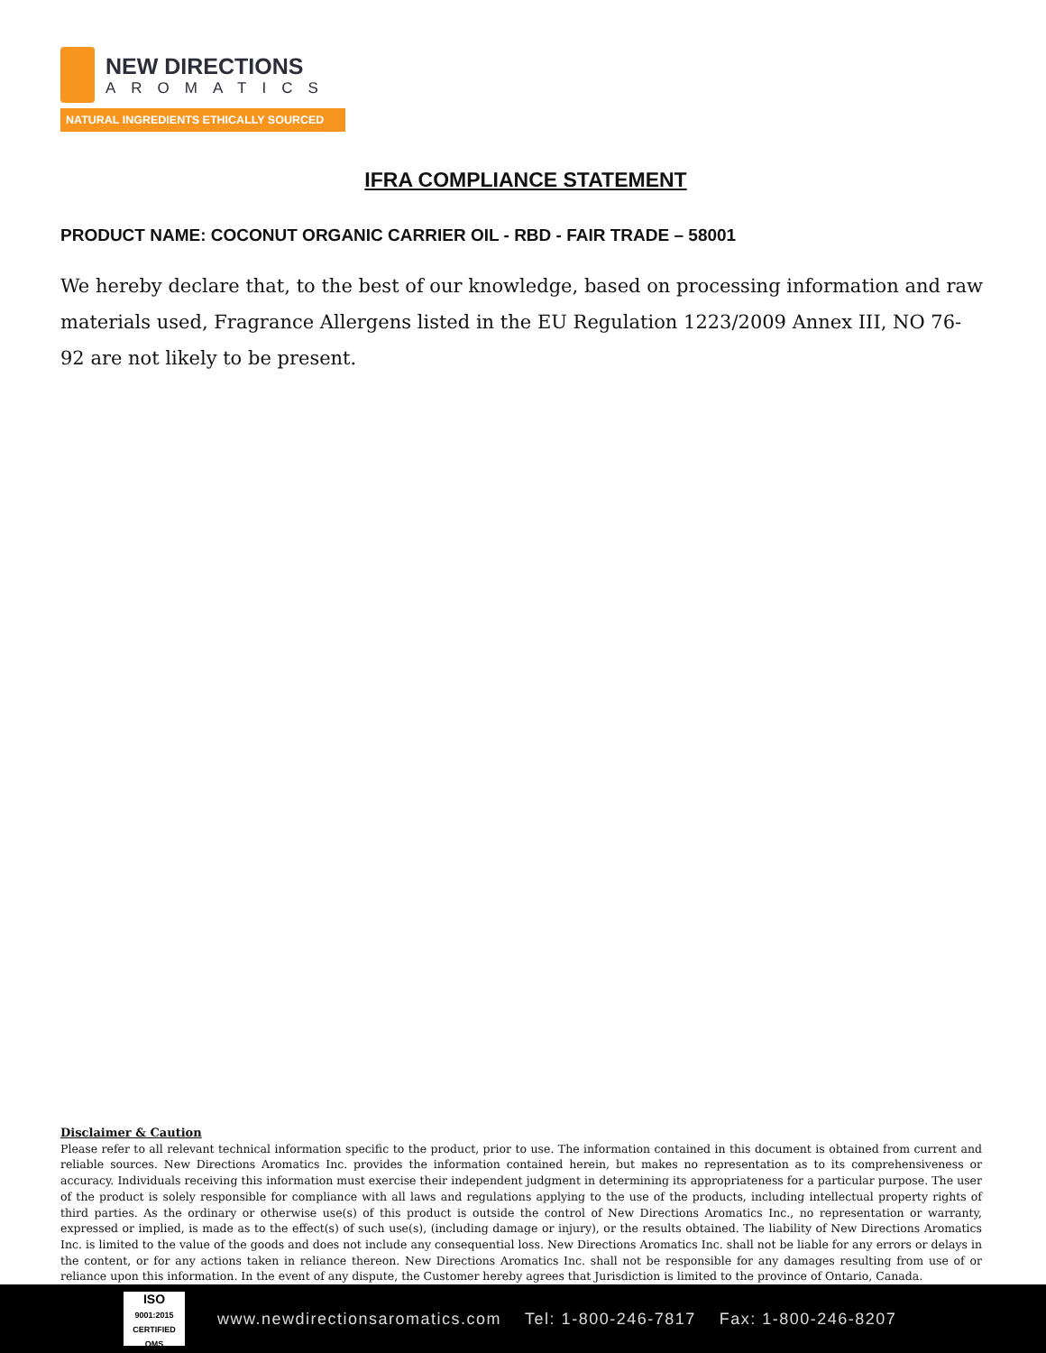NEW DIRECTIONS
AROMATICS
NATURAL INGREDIENTS ETHICALLY SOURCED
IFRA COMPLIANCE STATEMENT
PRODUCT NAME: COCONUT ORGANIC CARRIER OIL - RBD - FAIR TRADE – 58001
We hereby declare that, to the best of our knowledge, based on processing information and raw materials used, Fragrance Allergens listed in the EU Regulation 1223/2009 Annex III, NO 76-92 are not likely to be present.
Disclaimer & Caution
Please refer to all relevant technical information specific to the product, prior to use. The information contained in this document is obtained from current and reliable sources. New Directions Aromatics Inc. provides the information contained herein, but makes no representation as to its comprehensiveness or accuracy. Individuals receiving this information must exercise their independent judgment in determining its appropriateness for a particular purpose. The user of the product is solely responsible for compliance with all laws and regulations applying to the use of the products, including intellectual property rights of third parties. As the ordinary or otherwise use(s) of this product is outside the control of New Directions Aromatics Inc., no representation or warranty, expressed or implied, is made as to the effect(s) of such use(s), (including damage or injury), or the results obtained. The liability of New Directions Aromatics Inc. is limited to the value of the goods and does not include any consequential loss. New Directions Aromatics Inc. shall not be liable for any errors or delays in the content, or for any actions taken in reliance thereon. New Directions Aromatics Inc. shall not be responsible for any damages resulting from use of or reliance upon this information. In the event of any dispute, the Customer hereby agrees that Jurisdiction is limited to the province of Ontario, Canada.
ISO
9001:2015 CERTIFIED QMS
www.newdirectionsaromatics.com Tel: 1-800-246-7817 Fax: 1-800-246-8207